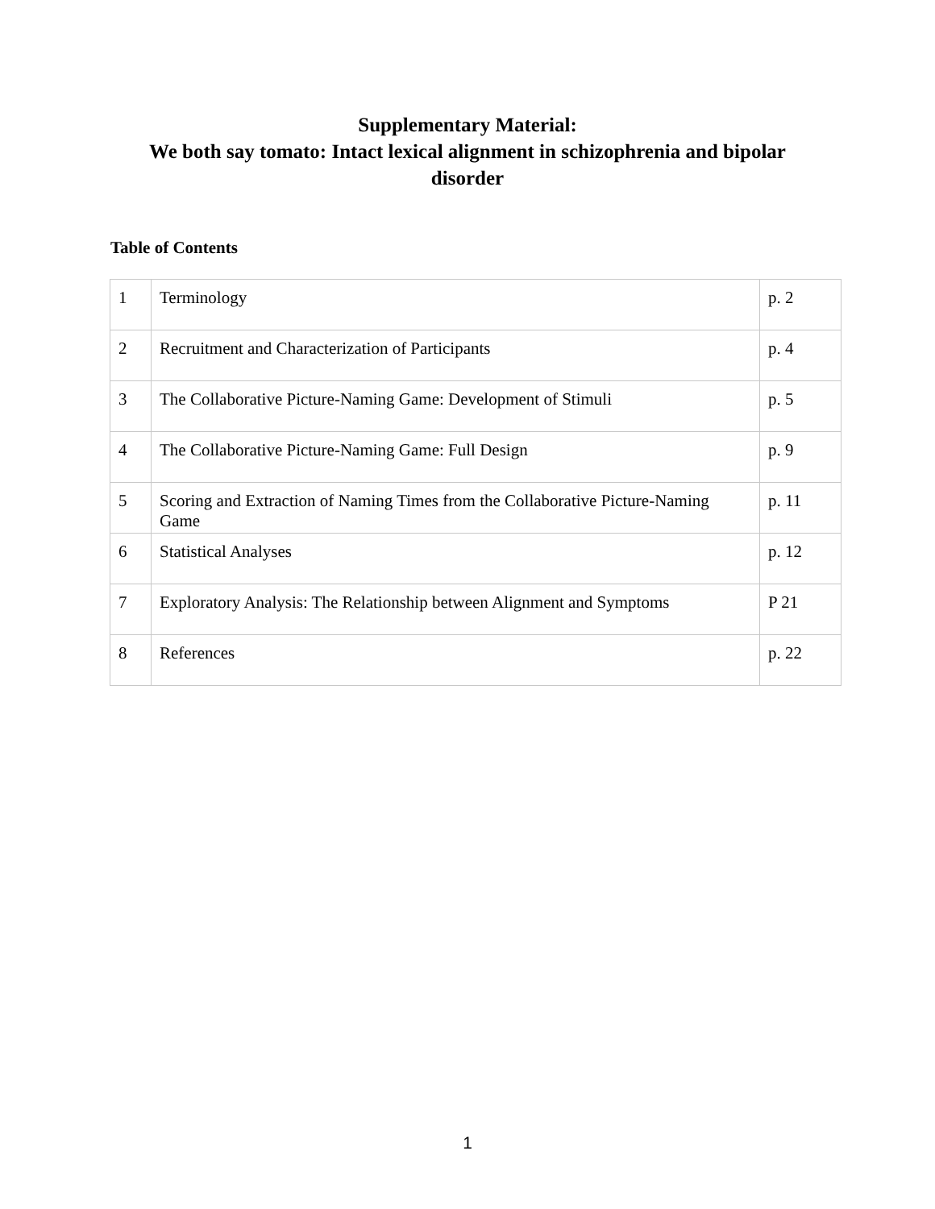Supplementary Material:
We both say tomato: Intact lexical alignment in schizophrenia and bipolar
disorder
Table of Contents
| 1 | Terminology | p. 2 |
| 2 | Recruitment and Characterization of Participants | p. 4 |
| 3 | The Collaborative Picture-Naming Game: Development of Stimuli | p. 5 |
| 4 | The Collaborative Picture-Naming Game: Full Design | p. 9 |
| 5 | Scoring and Extraction of Naming Times from the Collaborative Picture-Naming Game | p. 11 |
| 6 | Statistical Analyses | p. 12 |
| 7 | Exploratory Analysis: The Relationship between Alignment and Symptoms | P 21 |
| 8 | References | p. 22 |
1